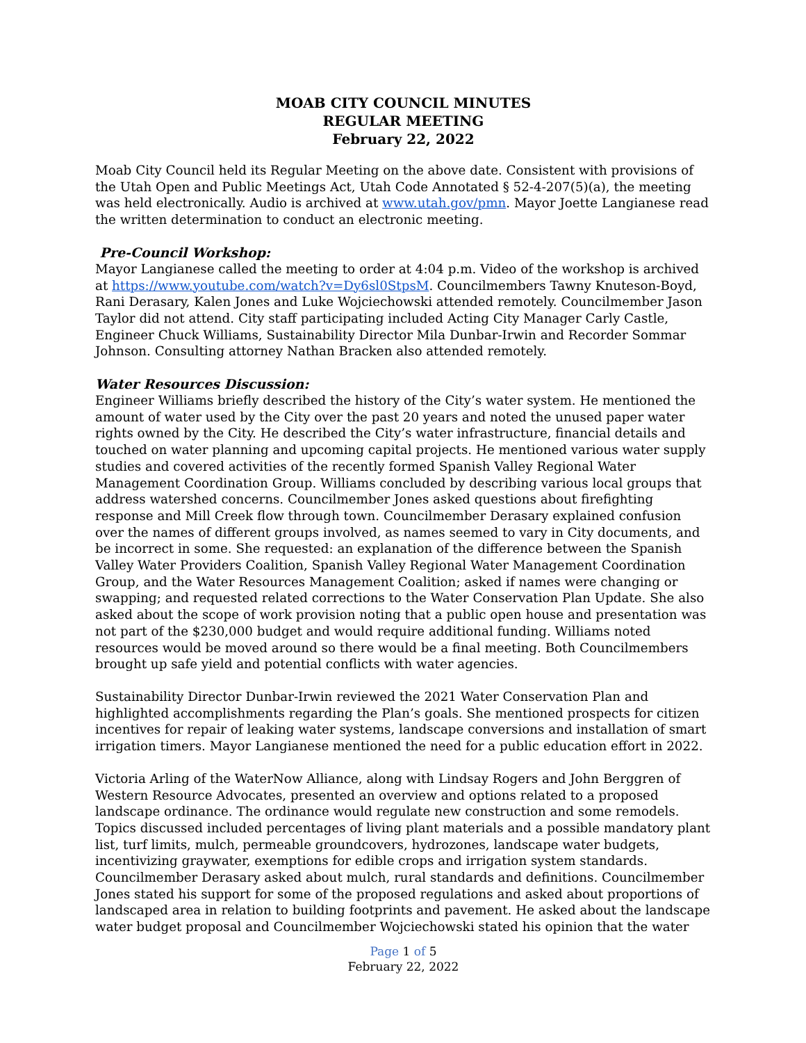MOAB CITY COUNCIL MINUTES
REGULAR MEETING
February 22, 2022
Moab City Council held its Regular Meeting on the above date. Consistent with provisions of the Utah Open and Public Meetings Act, Utah Code Annotated § 52-4-207(5)(a), the meeting was held electronically. Audio is archived at www.utah.gov/pmn. Mayor Joette Langianese read the written determination to conduct an electronic meeting.
Pre-Council Workshop:
Mayor Langianese called the meeting to order at 4:04 p.m. Video of the workshop is archived at https://www.youtube.com/watch?v=Dy6sl0StpsM. Councilmembers Tawny Knuteson-Boyd, Rani Derasary, Kalen Jones and Luke Wojciechowski attended remotely. Councilmember Jason Taylor did not attend. City staff participating included Acting City Manager Carly Castle, Engineer Chuck Williams, Sustainability Director Mila Dunbar-Irwin and Recorder Sommar Johnson. Consulting attorney Nathan Bracken also attended remotely.
Water Resources Discussion:
Engineer Williams briefly described the history of the City’s water system. He mentioned the amount of water used by the City over the past 20 years and noted the unused paper water rights owned by the City. He described the City’s water infrastructure, financial details and touched on water planning and upcoming capital projects. He mentioned various water supply studies and covered activities of the recently formed Spanish Valley Regional Water Management Coordination Group. Williams concluded by describing various local groups that address watershed concerns. Councilmember Jones asked questions about firefighting response and Mill Creek flow through town. Councilmember Derasary explained confusion over the names of different groups involved, as names seemed to vary in City documents, and be incorrect in some. She requested: an explanation of the difference between the Spanish Valley Water Providers Coalition, Spanish Valley Regional Water Management Coordination Group, and the Water Resources Management Coalition; asked if names were changing or swapping; and requested related corrections to the Water Conservation Plan Update. She also asked about the scope of work provision noting that a public open house and presentation was not part of the $230,000 budget and would require additional funding. Williams noted resources would be moved around so there would be a final meeting. Both Councilmembers brought up safe yield and potential conflicts with water agencies.
Sustainability Director Dunbar-Irwin reviewed the 2021 Water Conservation Plan and highlighted accomplishments regarding the Plan’s goals. She mentioned prospects for citizen incentives for repair of leaking water systems, landscape conversions and installation of smart irrigation timers. Mayor Langianese mentioned the need for a public education effort in 2022.
Victoria Arling of the WaterNow Alliance, along with Lindsay Rogers and John Berggren of Western Resource Advocates, presented an overview and options related to a proposed landscape ordinance. The ordinance would regulate new construction and some remodels. Topics discussed included percentages of living plant materials and a possible mandatory plant list, turf limits, mulch, permeable groundcovers, hydrozones, landscape water budgets, incentivizing graywater, exemptions for edible crops and irrigation system standards. Councilmember Derasary asked about mulch, rural standards and definitions. Councilmember Jones stated his support for some of the proposed regulations and asked about proportions of landscaped area in relation to building footprints and pavement. He asked about the landscape water budget proposal and Councilmember Wojciechowski stated his opinion that the water
Page 1 of 5
February 22, 2022